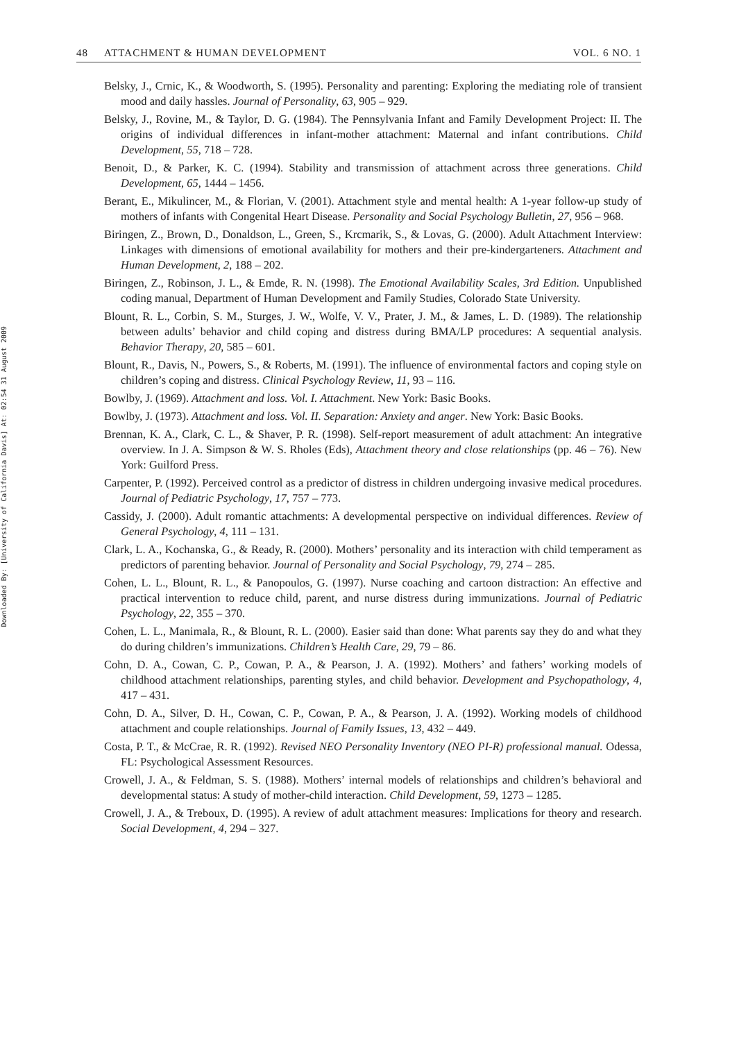Downloaded By: [University of California Davis] At: 02:54 31 August 2009
48 ATTACHMENT & HUMAN DEVELOPMENT VOL. 6 NO. 1
Belsky, J., Crnic, K., & Woodworth, S. (1995). Personality and parenting: Exploring the mediating role of transient mood and daily hassles. Journal of Personality, 63, 905 – 929.
Belsky, J., Rovine, M., & Taylor, D. G. (1984). The Pennsylvania Infant and Family Development Project: II. The origins of individual differences in infant-mother attachment: Maternal and infant contributions. Child Development, 55, 718 – 728.
Benoit, D., & Parker, K. C. (1994). Stability and transmission of attachment across three generations. Child Development, 65, 1444 – 1456.
Berant, E., Mikulincer, M., & Florian, V. (2001). Attachment style and mental health: A 1-year follow-up study of mothers of infants with Congenital Heart Disease. Personality and Social Psychology Bulletin, 27, 956 – 968.
Biringen, Z., Brown, D., Donaldson, L., Green, S., Krcmarik, S., & Lovas, G. (2000). Adult Attachment Interview: Linkages with dimensions of emotional availability for mothers and their pre-kindergarteners. Attachment and Human Development, 2, 188 – 202.
Biringen, Z., Robinson, J. L., & Emde, R. N. (1998). The Emotional Availability Scales, 3rd Edition. Unpublished coding manual, Department of Human Development and Family Studies, Colorado State University.
Blount, R. L., Corbin, S. M., Sturges, J. W., Wolfe, V. V., Prater, J. M., & James, L. D. (1989). The relationship between adults’ behavior and child coping and distress during BMA/LP procedures: A sequential analysis. Behavior Therapy, 20, 585 – 601.
Blount, R., Davis, N., Powers, S., & Roberts, M. (1991). The influence of environmental factors and coping style on children’s coping and distress. Clinical Psychology Review, 11, 93 – 116.
Bowlby, J. (1969). Attachment and loss. Vol. I. Attachment. New York: Basic Books.
Bowlby, J. (1973). Attachment and loss. Vol. II. Separation: Anxiety and anger. New York: Basic Books.
Brennan, K. A., Clark, C. L., & Shaver, P. R. (1998). Self-report measurement of adult attachment: An integrative overview. In J. A. Simpson & W. S. Rholes (Eds), Attachment theory and close relationships (pp. 46 – 76). New York: Guilford Press.
Carpenter, P. (1992). Perceived control as a predictor of distress in children undergoing invasive medical procedures. Journal of Pediatric Psychology, 17, 757 – 773.
Cassidy, J. (2000). Adult romantic attachments: A developmental perspective on individual differences. Review of General Psychology, 4, 111 – 131.
Clark, L. A., Kochanska, G., & Ready, R. (2000). Mothers’ personality and its interaction with child temperament as predictors of parenting behavior. Journal of Personality and Social Psychology, 79, 274 – 285.
Cohen, L. L., Blount, R. L., & Panopoulos, G. (1997). Nurse coaching and cartoon distraction: An effective and practical intervention to reduce child, parent, and nurse distress during immunizations. Journal of Pediatric Psychology, 22, 355 – 370.
Cohen, L. L., Manimala, R., & Blount, R. L. (2000). Easier said than done: What parents say they do and what they do during children’s immunizations. Children’s Health Care, 29, 79 – 86.
Cohn, D. A., Cowan, C. P., Cowan, P. A., & Pearson, J. A. (1992). Mothers’ and fathers’ working models of childhood attachment relationships, parenting styles, and child behavior. Development and Psychopathology, 4, 417 – 431.
Cohn, D. A., Silver, D. H., Cowan, C. P., Cowan, P. A., & Pearson, J. A. (1992). Working models of childhood attachment and couple relationships. Journal of Family Issues, 13, 432 – 449.
Costa, P. T., & McCrae, R. R. (1992). Revised NEO Personality Inventory (NEO PI-R) professional manual. Odessa, FL: Psychological Assessment Resources.
Crowell, J. A., & Feldman, S. S. (1988). Mothers’ internal models of relationships and children’s behavioral and developmental status: A study of mother-child interaction. Child Development, 59, 1273 – 1285.
Crowell, J. A., & Treboux, D. (1995). A review of adult attachment measures: Implications for theory and research. Social Development, 4, 294 – 327.